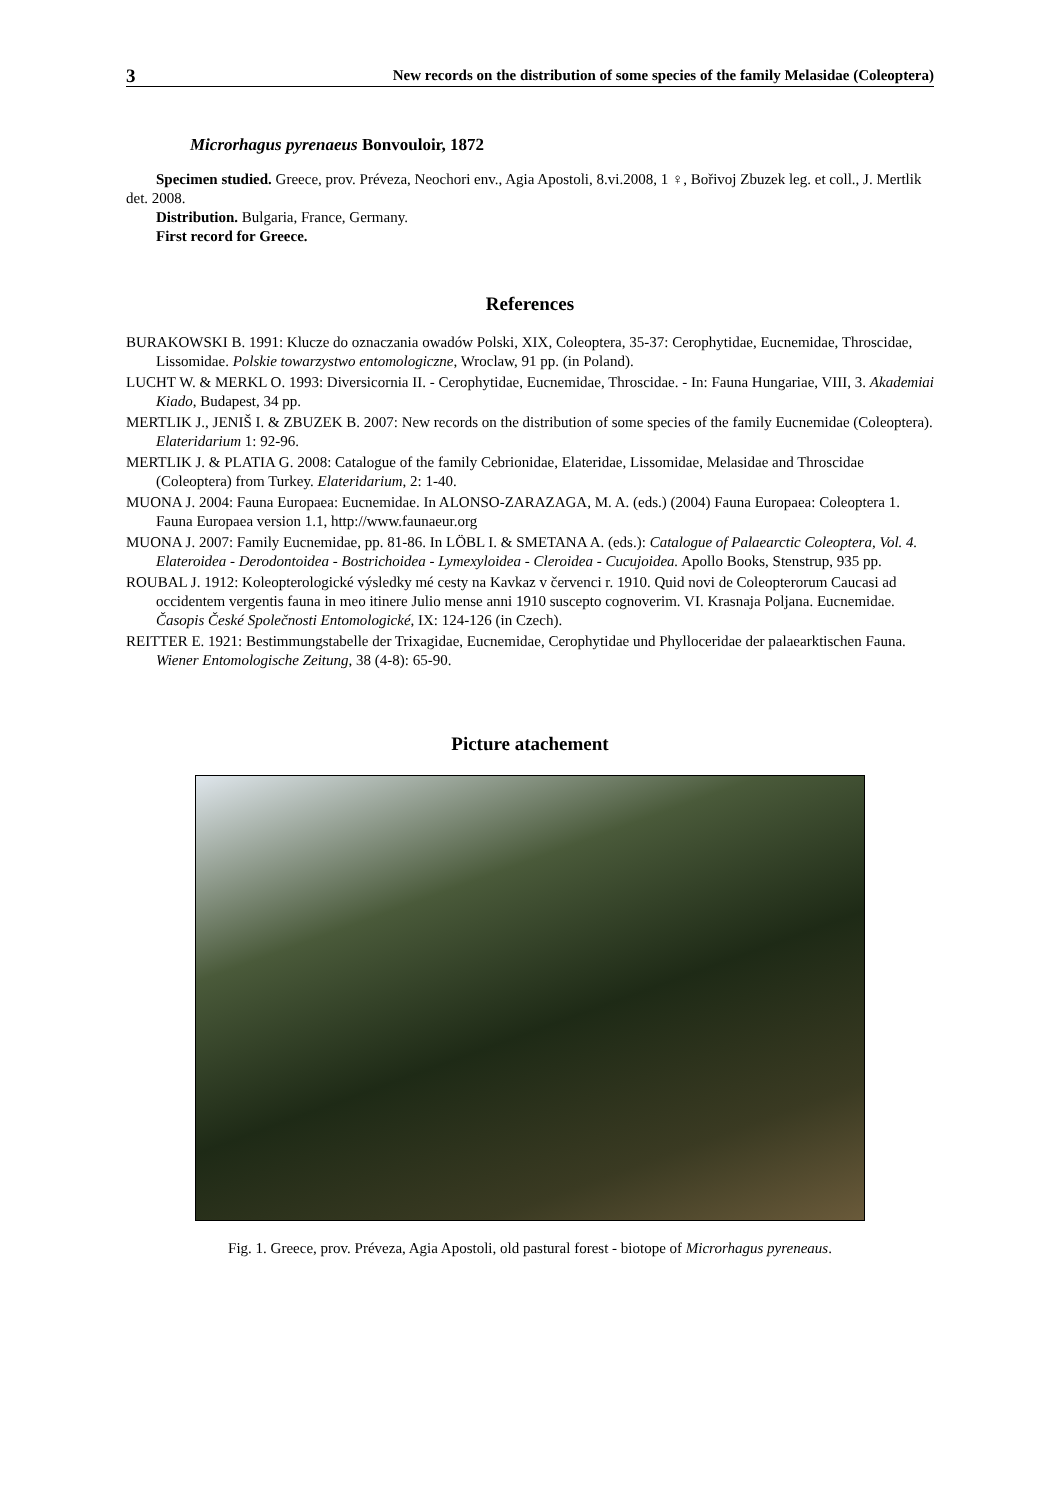3 New records on the distribution of some species of the family Melasidae (Coleoptera)
Microrhagus pyrenaeus Bonvouloir, 1872
Specimen studied. Greece, prov. Préveza, Neochori env., Agia Apostoli, 8.vi.2008, 1 ♀, Bořivoj Zbuzek leg. et coll., J. Mertlik det. 2008.
Distribution. Bulgaria, France, Germany.
First record for Greece.
References
BURAKOWSKI B. 1991: Klucze do oznaczania owadów Polski, XIX, Coleoptera, 35-37: Cerophytidae, Eucnemidae, Throscidae, Lissomidae. Polskie towarzystwo entomologiczne, Wroclaw, 91 pp. (in Poland).
LUCHT W. & MERKL O. 1993: Diversicornia II. - Cerophytidae, Eucnemidae, Throscidae. - In: Fauna Hungariae, VIII, 3. Akademiai Kiado, Budapest, 34 pp.
MERTLIK J., JENIŠ I. & ZBUZEK B. 2007: New records on the distribution of some species of the family Eucnemidae (Coleoptera). Elateridarium 1: 92-96.
MERTLIK J. & PLATIA G. 2008: Catalogue of the family Cebrionidae, Elateridae, Lissomidae, Melasidae and Throscidae (Coleoptera) from Turkey. Elateridarium, 2: 1-40.
MUONA J. 2004: Fauna Europaea: Eucnemidae. In ALONSO-ZARAZAGA, M. A. (eds.) (2004) Fauna Europaea: Coleoptera 1. Fauna Europaea version 1.1, http://www.faunaeur.org
MUONA J. 2007: Family Eucnemidae, pp. 81-86. In LÖBL I. & SMETANA A. (eds.): Catalogue of Palaearctic Coleoptera, Vol. 4. Elateroidea - Derodontoidea - Bostrichoidea - Lymexyloidea - Cleroidea - Cucujoidea. Apollo Books, Stenstrup, 935 pp.
ROUBAL J. 1912: Koleopterologické výsledky mé cesty na Kavkaz v červenci r. 1910. Quid novi de Coleopterorum Caucasi ad occidentem vergentis fauna in meo itinere Julio mense anni 1910 suscepto cognoverim. VI. Krasnaja Poljana. Eucnemidae. Časopis České Společnosti Entomologické, IX: 124-126 (in Czech).
REITTER E. 1921: Bestimmungstabelle der Trixagidae, Eucnemidae, Cerophytidae und Phylloceridae der palaearktischen Fauna. Wiener Entomologische Zeitung, 38 (4-8): 65-90.
Picture atachement
Fig. 1. Greece, prov. Préveza, Agia Apostoli, old pastural forest - biotope of Microrhagus pyreneaus.